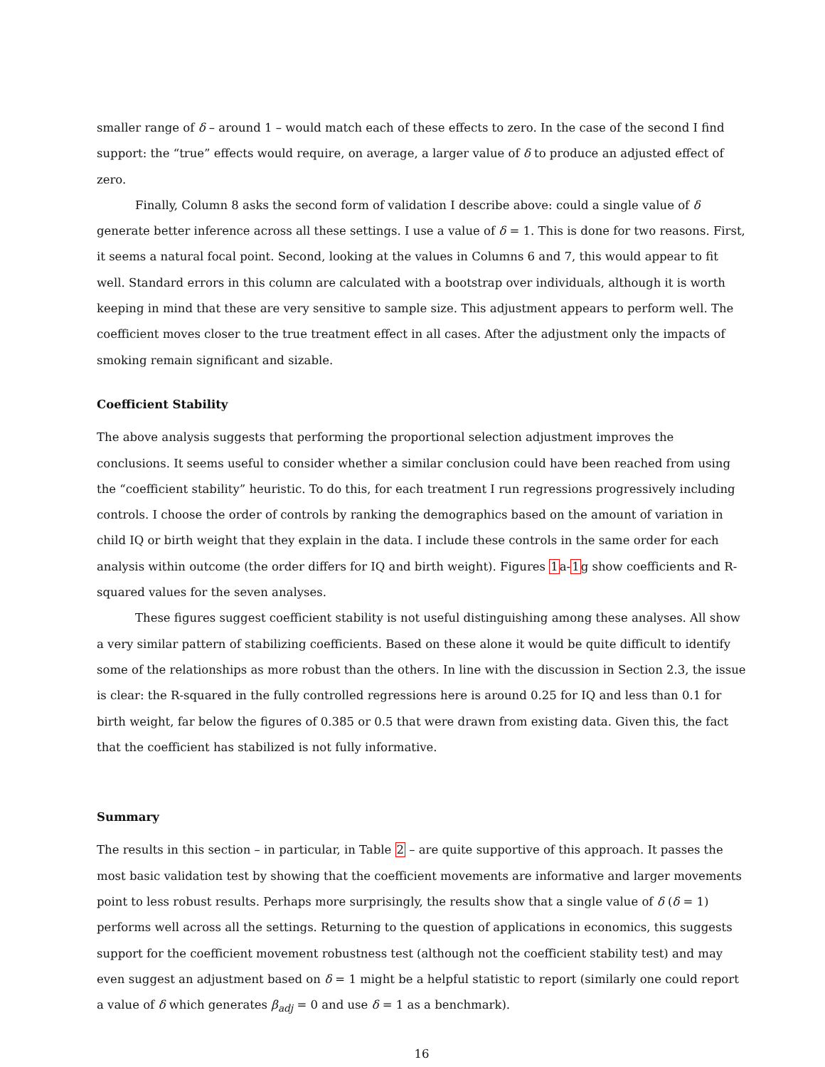smaller range of δ – around 1 – would match each of these effects to zero. In the case of the second I find support: the “true” effects would require, on average, a larger value of δ to produce an adjusted effect of zero.
Finally, Column 8 asks the second form of validation I describe above: could a single value of δ generate better inference across all these settings. I use a value of δ = 1. This is done for two reasons. First, it seems a natural focal point. Second, looking at the values in Columns 6 and 7, this would appear to fit well. Standard errors in this column are calculated with a bootstrap over individuals, although it is worth keeping in mind that these are very sensitive to sample size. This adjustment appears to perform well. The coefficient moves closer to the true treatment effect in all cases. After the adjustment only the impacts of smoking remain significant and sizable.
Coefficient Stability
The above analysis suggests that performing the proportional selection adjustment improves the conclusions. It seems useful to consider whether a similar conclusion could have been reached from using the “coefficient stability” heuristic. To do this, for each treatment I run regressions progressively including controls. I choose the order of controls by ranking the demographics based on the amount of variation in child IQ or birth weight that they explain in the data. I include these controls in the same order for each analysis within outcome (the order differs for IQ and birth weight). Figures 1a-1g show coefficients and R-squared values for the seven analyses.
These figures suggest coefficient stability is not useful distinguishing among these analyses. All show a very similar pattern of stabilizing coefficients. Based on these alone it would be quite difficult to identify some of the relationships as more robust than the others. In line with the discussion in Section 2.3, the issue is clear: the R-squared in the fully controlled regressions here is around 0.25 for IQ and less than 0.1 for birth weight, far below the figures of 0.385 or 0.5 that were drawn from existing data. Given this, the fact that the coefficient has stabilized is not fully informative.
Summary
The results in this section – in particular, in Table 2 – are quite supportive of this approach. It passes the most basic validation test by showing that the coefficient movements are informative and larger movements point to less robust results. Perhaps more surprisingly, the results show that a single value of δ (δ = 1) performs well across all the settings. Returning to the question of applications in economics, this suggests support for the coefficient movement robustness test (although not the coefficient stability test) and may even suggest an adjustment based on δ = 1 might be a helpful statistic to report (similarly one could report a value of δ which generates β<sub>adj</sub> = 0 and use δ = 1 as a benchmark).
16